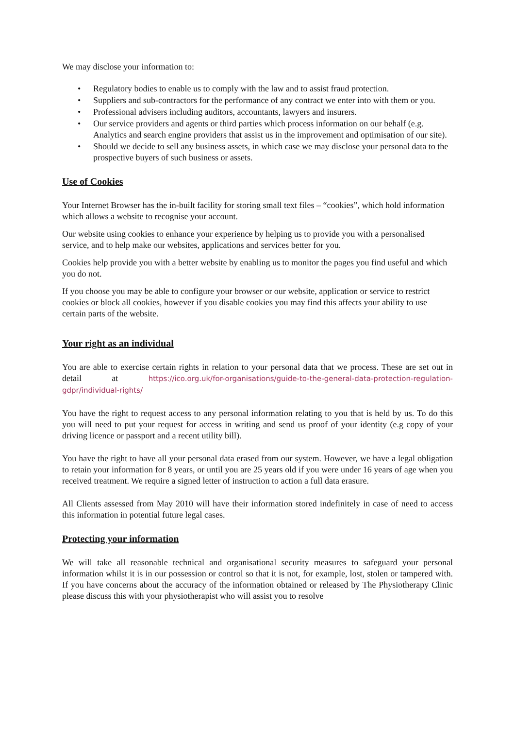We may disclose your information to:
• Regulatory bodies to enable us to comply with the law and to assist fraud protection.
• Suppliers and sub-contractors for the performance of any contract we enter into with them or you.
• Professional advisers including auditors, accountants, lawyers and insurers.
• Our service providers and agents or third parties which process information on our behalf (e.g. Analytics and search engine providers that assist us in the improvement and optimisation of our site).
• Should we decide to sell any business assets, in which case we may disclose your personal data to the prospective buyers of such business or assets.
Use of Cookies
Your Internet Browser has the in-built facility for storing small text files – “cookies”, which hold information which allows a website to recognise your account.
Our website using cookies to enhance your experience by helping us to provide you with a personalised service, and to help make our websites, applications and services better for you.
Cookies help provide you with a better website by enabling us to monitor the pages you find useful and which you do not.
If you choose you may be able to configure your browser or our website, application or service to restrict cookies or block all cookies, however if you disable cookies you may find this affects your ability to use certain parts of the website.
Your right as an individual
You are able to exercise certain rights in relation to your personal data that we process. These are set out in detail at https://ico.org.uk/for-organisations/guide-to-the-general-data-protection-regulation-gdpr/individual-rights/
You have the right to request access to any personal information relating to you that is held by us. To do this you will need to put your request for access in writing and send us proof of your identity (e.g copy of your driving licence or passport and a recent utility bill).
You have the right to have all your personal data erased from our system. However, we have a legal obligation to retain your information for 8 years, or until you are 25 years old if you were under 16 years of age when you received treatment. We require a signed letter of instruction to action a full data erasure.
All Clients assessed from May 2010 will have their information stored indefinitely in case of need to access this information in potential future legal cases.
Protecting your information
We will take all reasonable technical and organisational security measures to safeguard your personal information whilst it is in our possession or control so that it is not, for example, lost, stolen or tampered with. If you have concerns about the accuracy of the information obtained or released by The Physiotherapy Clinic please discuss this with your physiotherapist who will assist you to resolve